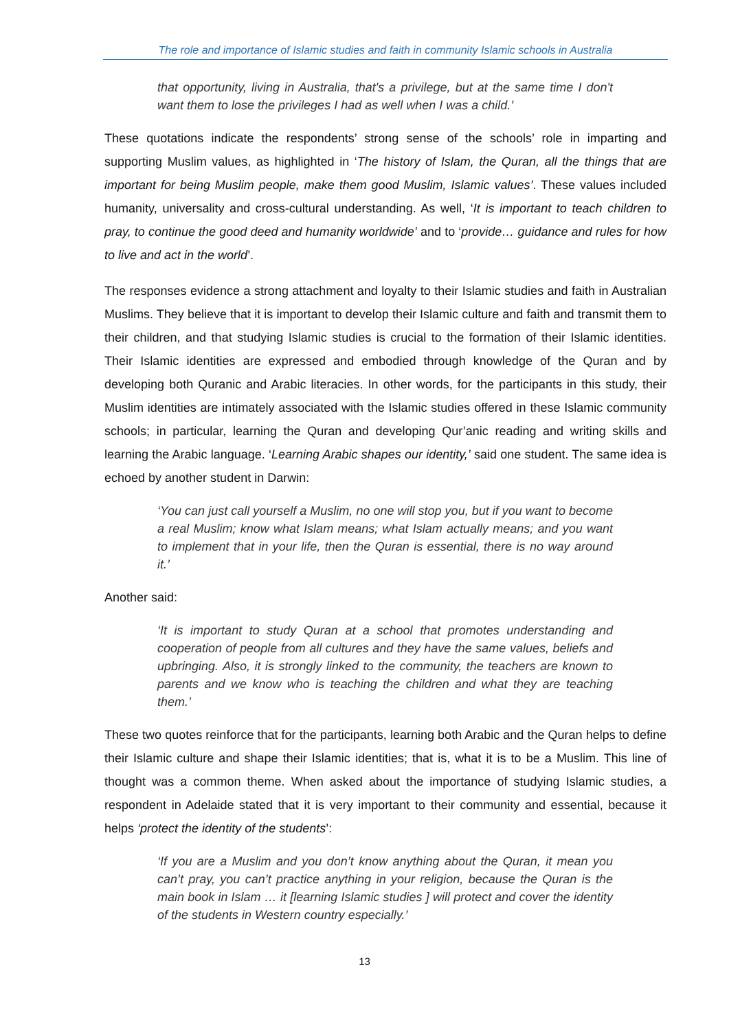The role and importance of Islamic studies and faith in community Islamic schools in Australia
that opportunity, living in Australia, that's a privilege, but at the same time I don't want them to lose the privileges I had as well when I was a child.’
These quotations indicate the respondents’ strong sense of the schools’ role in imparting and supporting Muslim values, as highlighted in ‘The history of Islam, the Quran, all the things that are important for being Muslim people, make them good Muslim, Islamic values’. These values included humanity, universality and cross-cultural understanding. As well, ‘It is important to teach children to pray, to continue the good deed and humanity worldwide’ and to ‘provide… guidance and rules for how to live and act in the world’.
The responses evidence a strong attachment and loyalty to their Islamic studies and faith in Australian Muslims. They believe that it is important to develop their Islamic culture and faith and transmit them to their children, and that studying Islamic studies is crucial to the formation of their Islamic identities. Their Islamic identities are expressed and embodied through knowledge of the Quran and by developing both Quranic and Arabic literacies. In other words, for the participants in this study, their Muslim identities are intimately associated with the Islamic studies offered in these Islamic community schools; in particular, learning the Quran and developing Qur’anic reading and writing skills and learning the Arabic language. ‘Learning Arabic shapes our identity,’ said one student. The same idea is echoed by another student in Darwin:
‘You can just call yourself a Muslim, no one will stop you, but if you want to become a real Muslim; know what Islam means; what Islam actually means; and you want to implement that in your life, then the Quran is essential, there is no way around it.’
Another said:
‘It is important to study Quran at a school that promotes understanding and cooperation of people from all cultures and they have the same values, beliefs and upbringing. Also, it is strongly linked to the community, the teachers are known to parents and we know who is teaching the children and what they are teaching them.’
These two quotes reinforce that for the participants, learning both Arabic and the Quran helps to define their Islamic culture and shape their Islamic identities; that is, what it is to be a Muslim. This line of thought was a common theme. When asked about the importance of studying Islamic studies, a respondent in Adelaide stated that it is very important to their community and essential, because it helps ‘protect the identity of the students’:
‘If you are a Muslim and you don’t know anything about the Quran, it mean you can’t pray, you can’t practice anything in your religion, because the Quran is the main book in Islam … it [learning Islamic studies ] will protect and cover the identity of the students in Western country especially.’
13